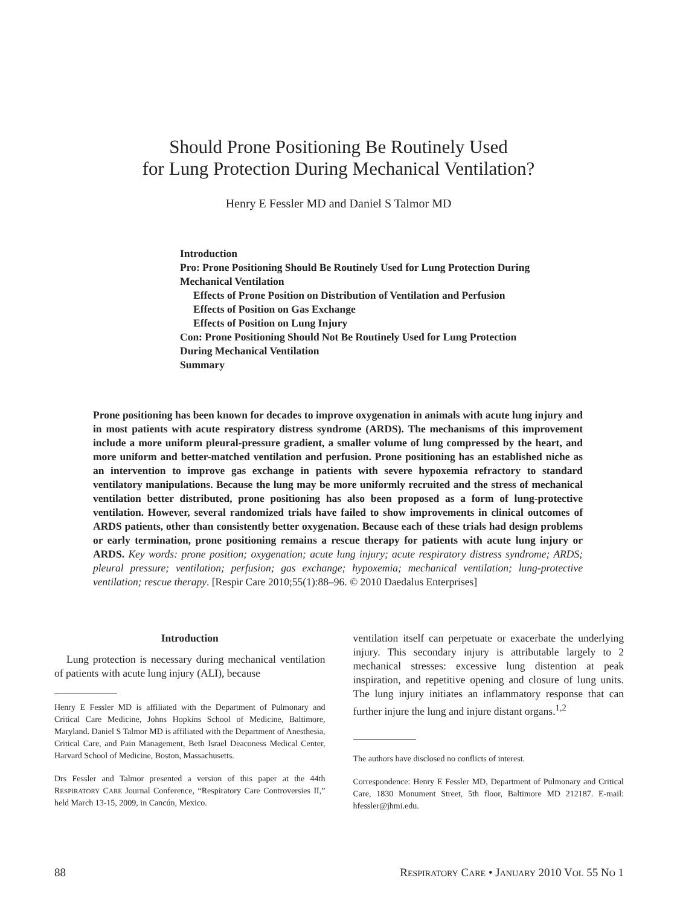Should Prone Positioning Be Routinely Used
for Lung Protection During Mechanical Ventilation?
Henry E Fessler MD and Daniel S Talmor MD
Introduction
Pro: Prone Positioning Should Be Routinely Used for Lung Protection During Mechanical Ventilation
Effects of Prone Position on Distribution of Ventilation and Perfusion
Effects of Position on Gas Exchange
Effects of Position on Lung Injury
Con: Prone Positioning Should Not Be Routinely Used for Lung Protection During Mechanical Ventilation
Summary
Prone positioning has been known for decades to improve oxygenation in animals with acute lung injury and in most patients with acute respiratory distress syndrome (ARDS). The mechanisms of this improvement include a more uniform pleural-pressure gradient, a smaller volume of lung compressed by the heart, and more uniform and better-matched ventilation and perfusion. Prone positioning has an established niche as an intervention to improve gas exchange in patients with severe hypoxemia refractory to standard ventilatory manipulations. Because the lung may be more uniformly recruited and the stress of mechanical ventilation better distributed, prone positioning has also been proposed as a form of lung-protective ventilation. However, several randomized trials have failed to show improvements in clinical outcomes of ARDS patients, other than consistently better oxygenation. Because each of these trials had design problems or early termination, prone positioning remains a rescue therapy for patients with acute lung injury or ARDS. Key words: prone position; oxygenation; acute lung injury; acute respiratory distress syndrome; ARDS; pleural pressure; ventilation; perfusion; gas exchange; hypoxemia; mechanical ventilation; lung-protective ventilation; rescue therapy. [Respir Care 2010;55(1):88–96. © 2010 Daedalus Enterprises]
Introduction
Lung protection is necessary during mechanical ventilation of patients with acute lung injury (ALI), because
Henry E Fessler MD is affiliated with the Department of Pulmonary and Critical Care Medicine, Johns Hopkins School of Medicine, Baltimore, Maryland. Daniel S Talmor MD is affiliated with the Department of Anesthesia, Critical Care, and Pain Management, Beth Israel Deaconess Medical Center, Harvard School of Medicine, Boston, Massachusetts.
Drs Fessler and Talmor presented a version of this paper at the 44th RESPIRATORY CARE Journal Conference, “Respiratory Care Controversies II,” held March 13-15, 2009, in Cancún, Mexico.
ventilation itself can perpetuate or exacerbate the underlying injury. This secondary injury is attributable largely to 2 mechanical stresses: excessive lung distention at peak inspiration, and repetitive opening and closure of lung units. The lung injury initiates an inflammatory response that can further injure the lung and injure distant organs.<sup>1,2</sup>
The authors have disclosed no conflicts of interest.
Correspondence: Henry E Fessler MD, Department of Pulmonary and Critical Care, 1830 Monument Street, 5th floor, Baltimore MD 212187. E-mail: hfessler@jhmi.edu.
88 RESPIRATORY CARE • JANUARY 2010 VOL 55 NO 1